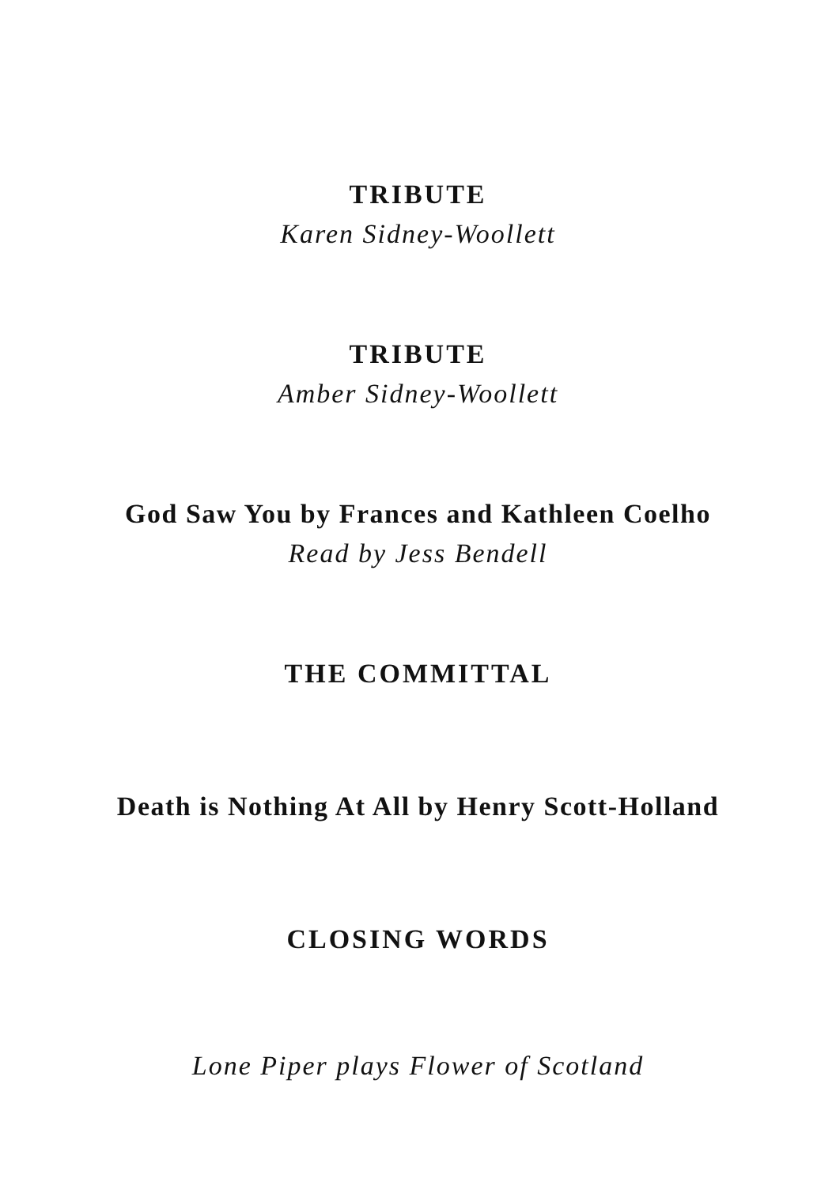TRIBUTE
Karen Sidney-Woollett
TRIBUTE
Amber Sidney-Woollett
God Saw You by Frances and Kathleen Coelho
Read by Jess Bendell
THE COMMITTAL
Death is Nothing At All by Henry Scott-Holland
CLOSING WORDS
Lone Piper plays Flower of Scotland